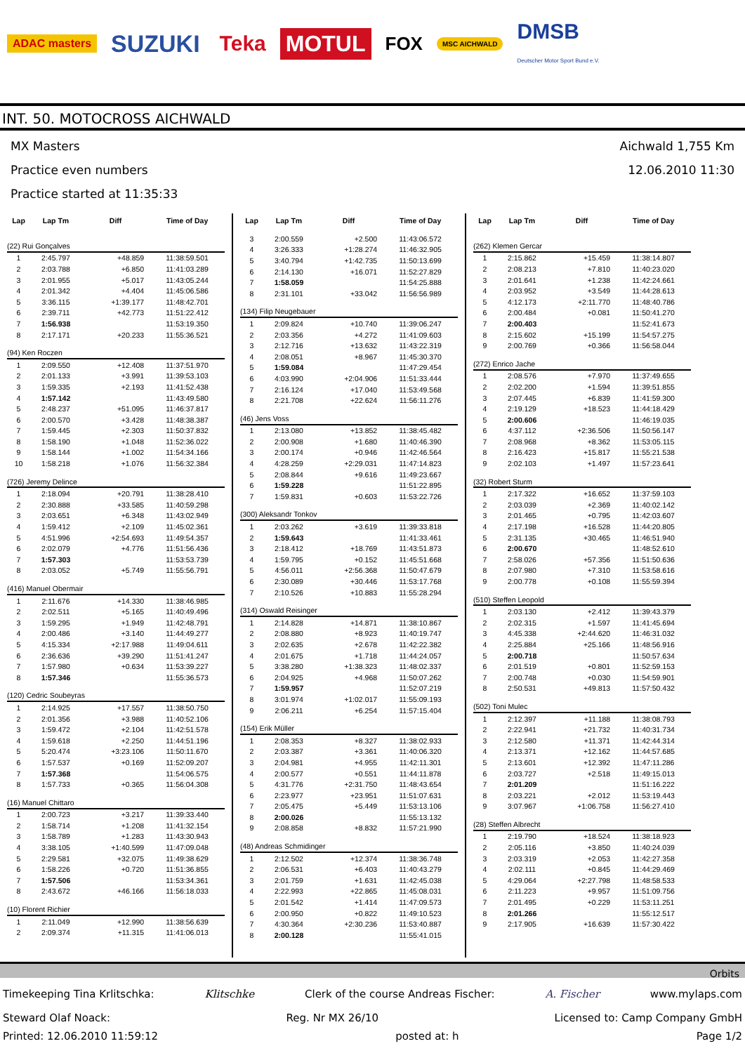ADAC masters
SUZUKI Teka MOTUL
FOX
MSC AICHWALD
DMSB
Deutscher Motor Sport Bund e.V.
INT. 50. MOTOCROSS AICHWALD
MX Masters
Practice even numbers
Practice started at 11:35:33
Aichwald 1,755 Km
12.06.2010 11:30
| Lap | Lap Tm | Diff | Time of Day |
| --- | --- | --- | --- |
| (22) Rui Gonçalves | | | |
| 1 | 2:45.797 | +48.859 | 11:38:59.501 |
| 2 | 2:03.788 | +6.850 | 11:41:03.289 |
| 3 | 2:01.955 | +5.017 | 11:43:05.244 |
| 4 | 2:01.342 | +4.404 | 11:45:06.586 |
| 5 | 3:36.115 | +1:39.177 | 11:48:42.701 |
| 6 | 2:39.711 | +42.773 | 11:51:22.412 |
| 7 | 1:56.938 | | 11:53:19.350 |
| 8 | 2:17.171 | +20.233 | 11:55:36.521 |
| (94) Ken Roczen | | | |
| 1 | 2:09.550 | +12.408 | 11:37:51.970 |
| 2 | 2:01.133 | +3.991 | 11:39:53.103 |
| 3 | 1:59.335 | +2.193 | 11:41:52.438 |
| 4 | 1:57.142 | | 11:43:49.580 |
| 5 | 2:48.237 | +51.095 | 11:46:37.817 |
| 6 | 2:00.570 | +3.428 | 11:48:38.387 |
| 7 | 1:59.445 | +2.303 | 11:50:37.832 |
| 8 | 1:58.190 | +1.048 | 11:52:36.022 |
| 9 | 1:58.144 | +1.002 | 11:54:34.166 |
| 10 | 1:58.218 | +1.076 | 11:56:32.384 |
| (726) Jeremy Delince | | | |
| 1 | 2:18.094 | +20.791 | 11:38:28.410 |
| 2 | 2:30.888 | +33.585 | 11:40:59.298 |
| 3 | 2:03.651 | +6.348 | 11:43:02.949 |
| 4 | 1:59.412 | +2.109 | 11:45:02.361 |
| 5 | 4:51.996 | +2:54.693 | 11:49:54.357 |
| 6 | 2:02.079 | +4.776 | 11:51:56.436 |
| 7 | 1:57.303 | | 11:53:53.739 |
| 8 | 2:03.052 | +5.749 | 11:55:56.791 |
| (416) Manuel Obermair | | | |
| 1 | 2:11.676 | +14.330 | 11:38:46.985 |
| 2 | 2:02.511 | +5.165 | 11:40:49.496 |
| 3 | 1:59.295 | +1.949 | 11:42:48.791 |
| 4 | 2:00.486 | +3.140 | 11:44:49.277 |
| 5 | 4:15.334 | +2:17.988 | 11:49:04.611 |
| 6 | 2:36.636 | +39.290 | 11:51:41.247 |
| 7 | 1:57.980 | +0.634 | 11:53:39.227 |
| 8 | 1:57.346 | | 11:55:36.573 |
| (120) Cedric Soubeyras | | | |
| 1 | 2:14.925 | +17.557 | 11:38:50.750 |
| 2 | 2:01.356 | +3.988 | 11:40:52.106 |
| 3 | 1:59.472 | +2.104 | 11:42:51.578 |
| 4 | 1:59.618 | +2.250 | 11:44:51.196 |
| 5 | 5:20.474 | +3:23.106 | 11:50:11.670 |
| 6 | 1:57.537 | +0.169 | 11:52:09.207 |
| 7 | 1:57.368 | | 11:54:06.575 |
| 8 | 1:57.733 | +0.365 | 11:56:04.308 |
| (16) Manuel Chittaro | | | |
| 1 | 2:00.723 | +3.217 | 11:39:33.440 |
| 2 | 1:58.714 | +1.208 | 11:41:32.154 |
| 3 | 1:58.789 | +1.283 | 11:43:30.943 |
| 4 | 3:38.105 | +1:40.599 | 11:47:09.048 |
| 5 | 2:29.581 | +32.075 | 11:49:38.629 |
| 6 | 1:58.226 | +0.720 | 11:51:36.855 |
| 7 | 1:57.506 | | 11:53:34.361 |
| 8 | 2:43.672 | +46.166 | 11:56:18.033 |
| (10) Florent Richier | | | |
| 1 | 2:11.049 | +12.990 | 11:38:56.639 |
| 2 | 2:09.374 | +11.315 | 11:41:06.013 |
| Lap | Lap Tm | Diff | Time of Day |
| --- | --- | --- | --- |
| 3 | 2:00.559 | +2.500 | 11:43:06.572 |
| 4 | 3:26.333 | +1:28.274 | 11:46:32.905 |
| 5 | 3:40.794 | +1:42.735 | 11:50:13.699 |
| 6 | 2:14.130 | +16.071 | 11:52:27.829 |
| 7 | 1:58.059 | | 11:54:25.888 |
| 8 | 2:31.101 | +33.042 | 11:56:56.989 |
| (134) Filip Neugebauer | | | |
| 1 | 2:09.824 | +10.740 | 11:39:06.247 |
| 2 | 2:03.356 | +4.272 | 11:41:09.603 |
| 3 | 2:12.716 | +13.632 | 11:43:22.319 |
| 4 | 2:08.051 | +8.967 | 11:45:30.370 |
| 5 | 1:59.084 | | 11:47:29.454 |
| 6 | 4:03.990 | +2:04.906 | 11:51:33.444 |
| 7 | 2:16.124 | +17.040 | 11:53:49.568 |
| 8 | 2:21.708 | +22.624 | 11:56:11.276 |
| (46) Jens Voss | | | |
| 1 | 2:13.080 | +13.852 | 11:38:45.482 |
| 2 | 2:00.908 | +1.680 | 11:40:46.390 |
| 3 | 2:00.174 | +0.946 | 11:42:46.564 |
| 4 | 4:28.259 | +2:29.031 | 11:47:14.823 |
| 5 | 2:08.844 | +9.616 | 11:49:23.667 |
| 6 | 1:59.228 | | 11:51:22.895 |
| 7 | 1:59.831 | +0.603 | 11:53:22.726 |
| (300) Aleksandr Tonkov | | | |
| 1 | 2:03.262 | +3.619 | 11:39:33.818 |
| 2 | 1:59.643 | | 11:41:33.461 |
| 3 | 2:18.412 | +18.769 | 11:43:51.873 |
| 4 | 1:59.795 | +0.152 | 11:45:51.668 |
| 5 | 4:56.011 | +2:56.368 | 11:50:47.679 |
| 6 | 2:30.089 | +30.446 | 11:53:17.768 |
| 7 | 2:10.526 | +10.883 | 11:55:28.294 |
| (314) Oswald Reisinger | | | |
| 1 | 2:14.828 | +14.871 | 11:38:10.867 |
| 2 | 2:08.880 | +8.923 | 11:40:19.747 |
| 3 | 2:02.635 | +2.678 | 11:42:22.382 |
| 4 | 2:01.675 | +1.718 | 11:44:24.057 |
| 5 | 3:38.280 | +1:38.323 | 11:48:02.337 |
| 6 | 2:04.925 | +4.968 | 11:50:07.262 |
| 7 | 1:59.957 | | 11:52:07.219 |
| 8 | 3:01.974 | +1:02.017 | 11:55:09.193 |
| 9 | 2:06.211 | +6.254 | 11:57:15.404 |
| (154) Erik Müller | | | |
| 1 | 2:08.353 | +8.327 | 11:38:02.933 |
| 2 | 2:03.387 | +3.361 | 11:40:06.320 |
| 3 | 2:04.981 | +4.955 | 11:42:11.301 |
| 4 | 2:00.577 | +0.551 | 11:44:11.878 |
| 5 | 4:31.776 | +2:31.750 | 11:48:43.654 |
| 6 | 2:23.977 | +23.951 | 11:51:07.631 |
| 7 | 2:05.475 | +5.449 | 11:53:13.106 |
| 8 | 2:00.026 | | 11:55:13.132 |
| 9 | 2:08.858 | +8.832 | 11:57:21.990 |
| (48) Andreas Schmidinger | | | |
| 1 | 2:12.502 | +12.374 | 11:38:36.748 |
| 2 | 2:06.531 | +6.403 | 11:40:43.279 |
| 3 | 2:01.759 | +1.631 | 11:42:45.038 |
| 4 | 2:22.993 | +22.865 | 11:45:08.031 |
| 5 | 2:01.542 | +1.414 | 11:47:09.573 |
| 6 | 2:00.950 | +0.822 | 11:49:10.523 |
| 7 | 4:30.364 | +2:30.236 | 11:53:40.887 |
| 8 | 2:00.128 | | 11:55:41.015 |
| Lap | Lap Tm | Diff | Time of Day |
| --- | --- | --- | --- |
| (262) Klemen Gercar | | | |
| 1 | 2:15.862 | +15.459 | 11:38:14.807 |
| 2 | 2:08.213 | +7.810 | 11:40:23.020 |
| 3 | 2:01.641 | +1.238 | 11:42:24.661 |
| 4 | 2:03.952 | +3.549 | 11:44:28.613 |
| 5 | 4:12.173 | +2:11.770 | 11:48:40.786 |
| 6 | 2:00.484 | +0.081 | 11:50:41.270 |
| 7 | 2:00.403 | | 11:52:41.673 |
| 8 | 2:15.602 | +15.199 | 11:54:57.275 |
| 9 | 2:00.769 | +0.366 | 11:56:58.044 |
| (272) Enrico Jache | | | |
| 1 | 2:08.576 | +7.970 | 11:37:49.655 |
| 2 | 2:02.200 | +1.594 | 11:39:51.855 |
| 3 | 2:07.445 | +6.839 | 11:41:59.300 |
| 4 | 2:19.129 | +18.523 | 11:44:18.429 |
| 5 | 2:00.606 | | 11:46:19.035 |
| 6 | 4:37.112 | +2:36.506 | 11:50:56.147 |
| 7 | 2:08.968 | +8.362 | 11:53:05.115 |
| 8 | 2:16.423 | +15.817 | 11:55:21.538 |
| 9 | 2:02.103 | +1.497 | 11:57:23.641 |
| (32) Robert Sturm | | | |
| 1 | 2:17.322 | +16.652 | 11:37:59.103 |
| 2 | 2:03.039 | +2.369 | 11:40:02.142 |
| 3 | 2:01.465 | +0.795 | 11:42:03.607 |
| 4 | 2:17.198 | +16.528 | 11:44:20.805 |
| 5 | 2:31.135 | +30.465 | 11:46:51.940 |
| 6 | 2:00.670 | | 11:48:52.610 |
| 7 | 2:58.026 | +57.356 | 11:51:50.636 |
| 8 | 2:07.980 | +7.310 | 11:53:58.616 |
| 9 | 2:00.778 | +0.108 | 11:55:59.394 |
| (510) Steffen Leopold | | | |
| 1 | 2:03.130 | +2.412 | 11:39:43.379 |
| 2 | 2:02.315 | +1.597 | 11:41:45.694 |
| 3 | 4:45.338 | +2:44.620 | 11:46:31.032 |
| 4 | 2:25.884 | +25.166 | 11:48:56.916 |
| 5 | 2:00.718 | | 11:50:57.634 |
| 6 | 2:01.519 | +0.801 | 11:52:59.153 |
| 7 | 2:00.748 | +0.030 | 11:54:59.901 |
| 8 | 2:50.531 | +49.813 | 11:57:50.432 |
| (502) Toni Mulec | | | |
| 1 | 2:12.397 | +11.188 | 11:38:08.793 |
| 2 | 2:22.941 | +21.732 | 11:40:31.734 |
| 3 | 2:12.580 | +11.371 | 11:42:44.314 |
| 4 | 2:13.371 | +12.162 | 11:44:57.685 |
| 5 | 2:13.601 | +12.392 | 11:47:11.286 |
| 6 | 2:03.727 | +2.518 | 11:49:15.013 |
| 7 | 2:01.209 | | 11:51:16.222 |
| 8 | 2:03.221 | +2.012 | 11:53:19.443 |
| 9 | 3:07.967 | +1:06.758 | 11:56:27.410 |
| (28) Steffen Albrecht | | | |
| 1 | 2:19.790 | +18.524 | 11:38:18.923 |
| 2 | 2:05.116 | +3.850 | 11:40:24.039 |
| 3 | 2:03.319 | +2.053 | 11:42:27.358 |
| 4 | 2:02.111 | +0.845 | 11:44:29.469 |
| 5 | 4:29.064 | +2:27.798 | 11:48:58.533 |
| 6 | 2:11.223 | +9.957 | 11:51:09.756 |
| 7 | 2:01.495 | +0.229 | 11:53:11.251 |
| 8 | 2:01.266 | | 11:55:12.517 |
| 9 | 2:17.905 | +16.639 | 11:57:30.422 |
Orbits
Timekeeping Tina Krlitschka: Klitschke Clerk of the course Andreas Fischer: A. Fischer www.mylaps.com
Steward Olaf Noack: Reg. Nr MX 26/10 Licensed to: Camp Company GmbH
Printed: 12.06.2010 11:59:12 posted at: h Page 1/2